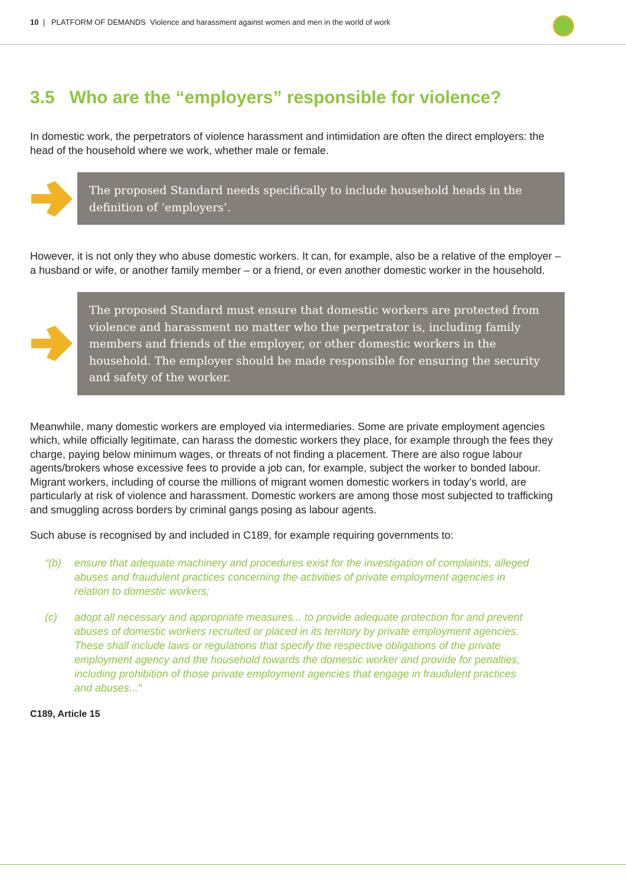10 | PLATFORM OF DEMANDS Violence and harassment against women and men in the world of work
3.5 Who are the “employers” responsible for violence?
In domestic work, the perpetrators of violence harassment and intimidation are often the direct employers: the head of the household where we work, whether male or female.
The proposed Standard needs specifically to include household heads in the definition of ‘employers’.
However, it is not only they who abuse domestic workers. It can, for example, also be a relative of the employer – a husband or wife, or another family member – or a friend, or even another domestic worker in the household.
The proposed Standard must ensure that domestic workers are protected from violence and harassment no matter who the perpetrator is, including family members and friends of the employer, or other domestic workers in the household. The employer should be made responsible for ensuring the security and safety of the worker.
Meanwhile, many domestic workers are employed via intermediaries. Some are private employment agencies which, while officially legitimate, can harass the domestic workers they place, for example through the fees they charge, paying below minimum wages, or threats of not finding a placement. There are also rogue labour agents/brokers whose excessive fees to provide a job can, for example, subject the worker to bonded labour. Migrant workers, including of course the millions of migrant women domestic workers in today’s world, are particularly at risk of violence and harassment. Domestic workers are among those most subjected to trafficking and smuggling across borders by criminal gangs posing as labour agents.
Such abuse is recognised by and included in C189, for example requiring governments to:
“(b) ensure that adequate machinery and procedures exist for the investigation of complaints, alleged abuses and fraudulent practices concerning the activities of private employment agencies in relation to domestic workers;
(c) adopt all necessary and appropriate measures... to provide adequate protection for and prevent abuses of domestic workers recruited or placed in its territory by private employment agencies. These shall include laws or regulations that specify the respective obligations of the private employment agency and the household towards the domestic worker and provide for penalties, including prohibition of those private employment agencies that engage in fraudulent practices and abuses...”
C189, Article 15